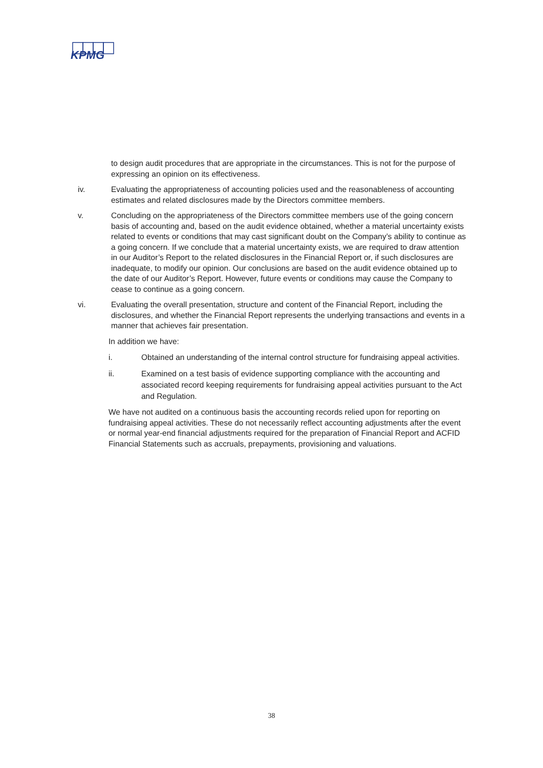KPMG
to design audit procedures that are appropriate in the circumstances. This is not for the purpose of expressing an opinion on its effectiveness.
iv. Evaluating the appropriateness of accounting policies used and the reasonableness of accounting estimates and related disclosures made by the Directors committee members.
v. Concluding on the appropriateness of the Directors committee members use of the going concern basis of accounting and, based on the audit evidence obtained, whether a material uncertainty exists related to events or conditions that may cast significant doubt on the Company’s ability to continue as a going concern. If we conclude that a material uncertainty exists, we are required to draw attention in our Auditor’s Report to the related disclosures in the Financial Report or, if such disclosures are inadequate, to modify our opinion. Our conclusions are based on the audit evidence obtained up to the date of our Auditor’s Report. However, future events or conditions may cause the Company to cease to continue as a going concern.
vi. Evaluating the overall presentation, structure and content of the Financial Report, including the disclosures, and whether the Financial Report represents the underlying transactions and events in a manner that achieves fair presentation.
In addition we have:
i. Obtained an understanding of the internal control structure for fundraising appeal activities.
ii. Examined on a test basis of evidence supporting compliance with the accounting and associated record keeping requirements for fundraising appeal activities pursuant to the Act and Regulation.
We have not audited on a continuous basis the accounting records relied upon for reporting on fundraising appeal activities. These do not necessarily reflect accounting adjustments after the event or normal year-end financial adjustments required for the preparation of Financial Report and ACFID Financial Statements such as accruals, prepayments, provisioning and valuations.
38